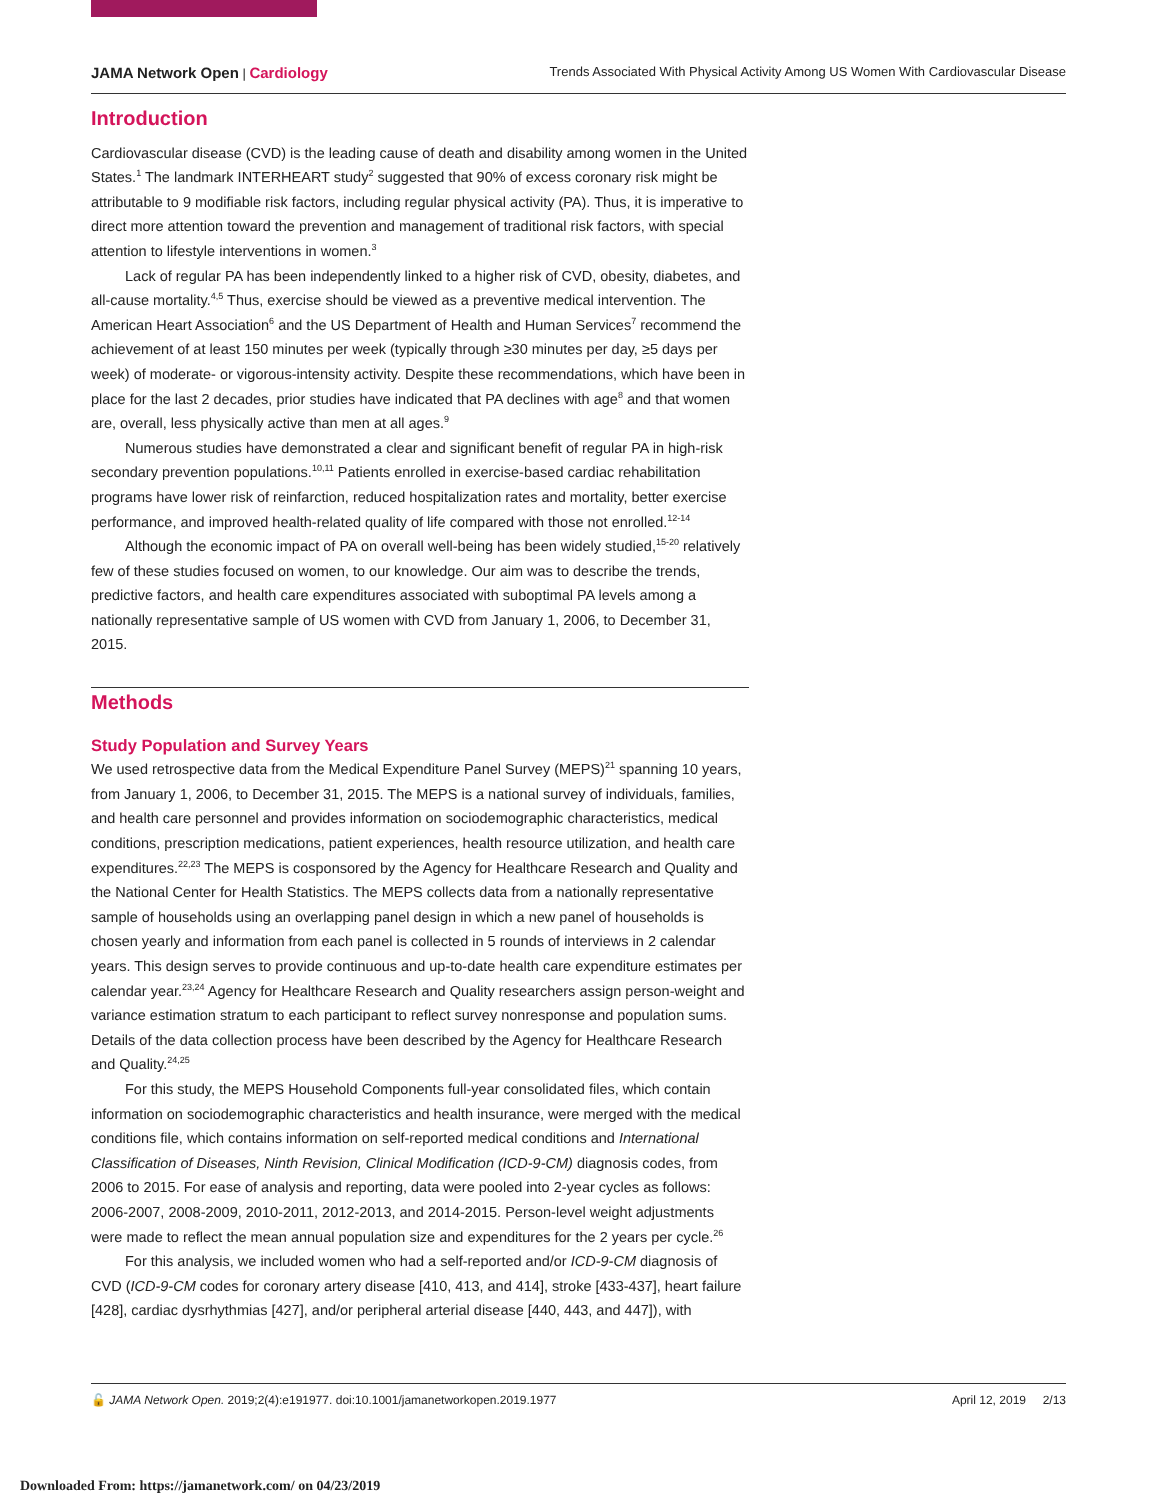JAMA Network Open | Cardiology Trends Associated With Physical Activity Among US Women With Cardiovascular Disease
Introduction
Cardiovascular disease (CVD) is the leading cause of death and disability among women in the United States.<sup>1</sup> The landmark INTERHEART study<sup>2</sup> suggested that 90% of excess coronary risk might be attributable to 9 modifiable risk factors, including regular physical activity (PA). Thus, it is imperative to direct more attention toward the prevention and management of traditional risk factors, with special attention to lifestyle interventions in women.<sup>3</sup>
Lack of regular PA has been independently linked to a higher risk of CVD, obesity, diabetes, and all-cause mortality.<sup>4,5</sup> Thus, exercise should be viewed as a preventive medical intervention. The American Heart Association<sup>6</sup> and the US Department of Health and Human Services<sup>7</sup> recommend the achievement of at least 150 minutes per week (typically through ≥30 minutes per day, ≥5 days per week) of moderate- or vigorous-intensity activity. Despite these recommendations, which have been in place for the last 2 decades, prior studies have indicated that PA declines with age<sup>8</sup> and that women are, overall, less physically active than men at all ages.<sup>9</sup>
Numerous studies have demonstrated a clear and significant benefit of regular PA in high-risk secondary prevention populations.<sup>10,11</sup> Patients enrolled in exercise-based cardiac rehabilitation programs have lower risk of reinfarction, reduced hospitalization rates and mortality, better exercise performance, and improved health-related quality of life compared with those not enrolled.<sup>12-14</sup>
Although the economic impact of PA on overall well-being has been widely studied,<sup>15-20</sup> relatively few of these studies focused on women, to our knowledge. Our aim was to describe the trends, predictive factors, and health care expenditures associated with suboptimal PA levels among a nationally representative sample of US women with CVD from January 1, 2006, to December 31, 2015.
Methods
Study Population and Survey Years
We used retrospective data from the Medical Expenditure Panel Survey (MEPS)<sup>21</sup> spanning 10 years, from January 1, 2006, to December 31, 2015. The MEPS is a national survey of individuals, families, and health care personnel and provides information on sociodemographic characteristics, medical conditions, prescription medications, patient experiences, health resource utilization, and health care expenditures.<sup>22,23</sup> The MEPS is cosponsored by the Agency for Healthcare Research and Quality and the National Center for Health Statistics. The MEPS collects data from a nationally representative sample of households using an overlapping panel design in which a new panel of households is chosen yearly and information from each panel is collected in 5 rounds of interviews in 2 calendar years. This design serves to provide continuous and up-to-date health care expenditure estimates per calendar year.<sup>23,24</sup> Agency for Healthcare Research and Quality researchers assign person-weight and variance estimation stratum to each participant to reflect survey nonresponse and population sums. Details of the data collection process have been described by the Agency for Healthcare Research and Quality.<sup>24,25</sup>
For this study, the MEPS Household Components full-year consolidated files, which contain information on sociodemographic characteristics and health insurance, were merged with the medical conditions file, which contains information on self-reported medical conditions and International Classification of Diseases, Ninth Revision, Clinical Modification (ICD-9-CM) diagnosis codes, from 2006 to 2015. For ease of analysis and reporting, data were pooled into 2-year cycles as follows: 2006-2007, 2008-2009, 2010-2011, 2012-2013, and 2014-2015. Person-level weight adjustments were made to reflect the mean annual population size and expenditures for the 2 years per cycle.<sup>26</sup>
For this analysis, we included women who had a self-reported and/or ICD-9-CM diagnosis of CVD (ICD-9-CM codes for coronary artery disease [410, 413, and 414], stroke [433-437], heart failure [428], cardiac dysrhythmias [427], and/or peripheral arterial disease [440, 443, and 447]), with
🔓 JAMA Network Open. 2019;2(4):e191977. doi:10.1001/jamanetworkopen.2019.1977 April 12, 2019 2/13
Downloaded From: https://jamanetwork.com/ on 04/23/2019